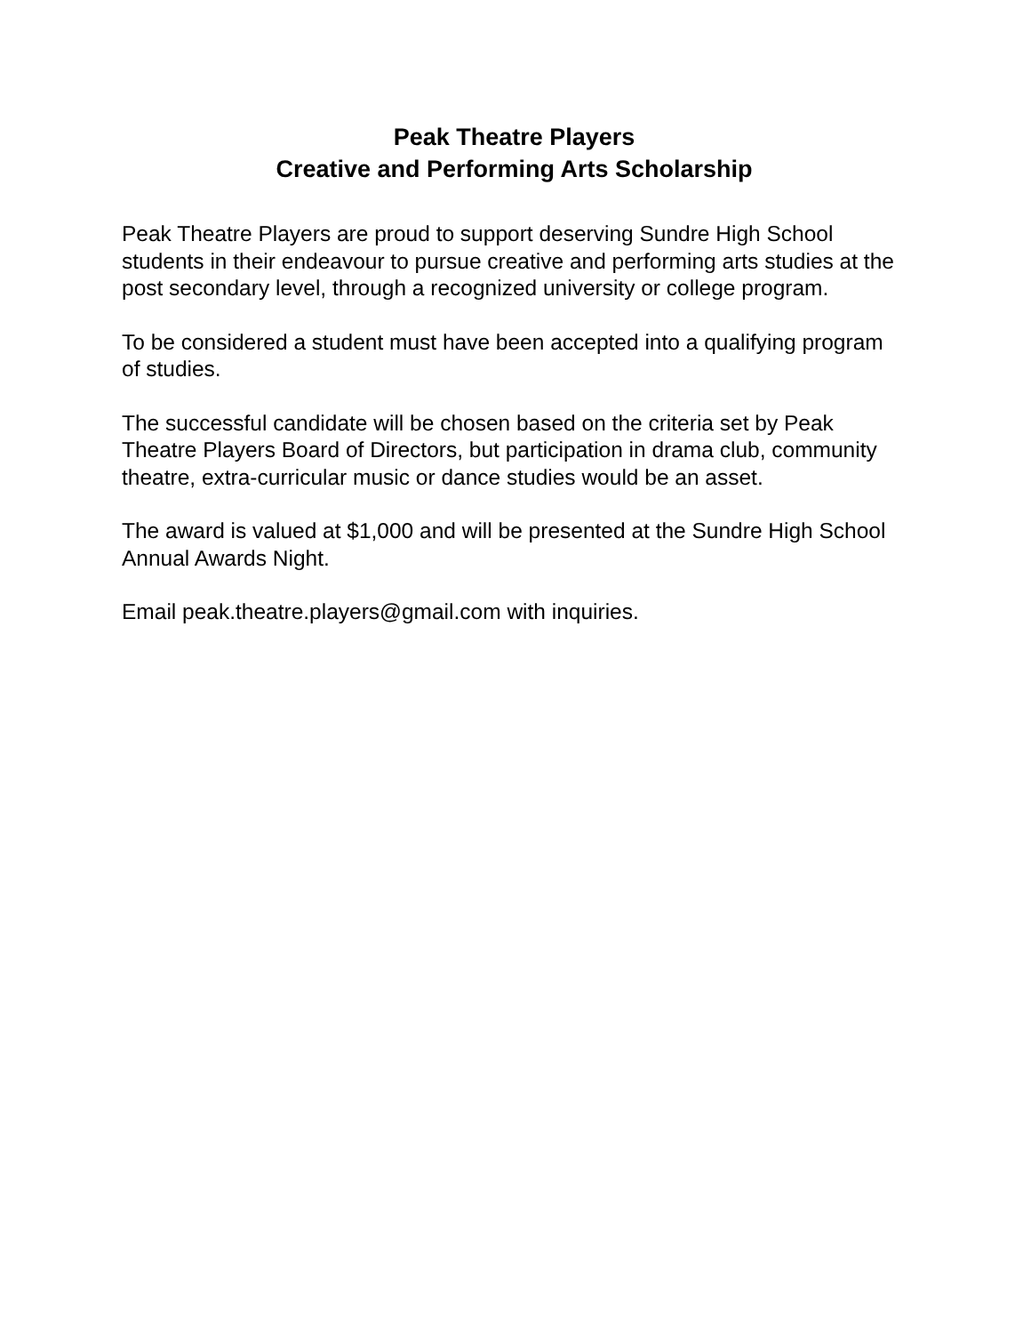Peak Theatre Players
Creative and Performing Arts Scholarship
Peak Theatre Players are proud to support deserving Sundre High School students in their endeavour to pursue creative and performing arts studies at the post secondary level, through a recognized university or college program.
To be considered a student must have been accepted into a qualifying program of studies.
The successful candidate will be chosen based on the criteria set by Peak Theatre Players Board of Directors, but participation in drama club, community theatre, extra-curricular music or dance studies would be an asset.
The award is valued at $1,000 and will be presented at the Sundre High School Annual Awards Night.
Email peak.theatre.players@gmail.com with inquiries.